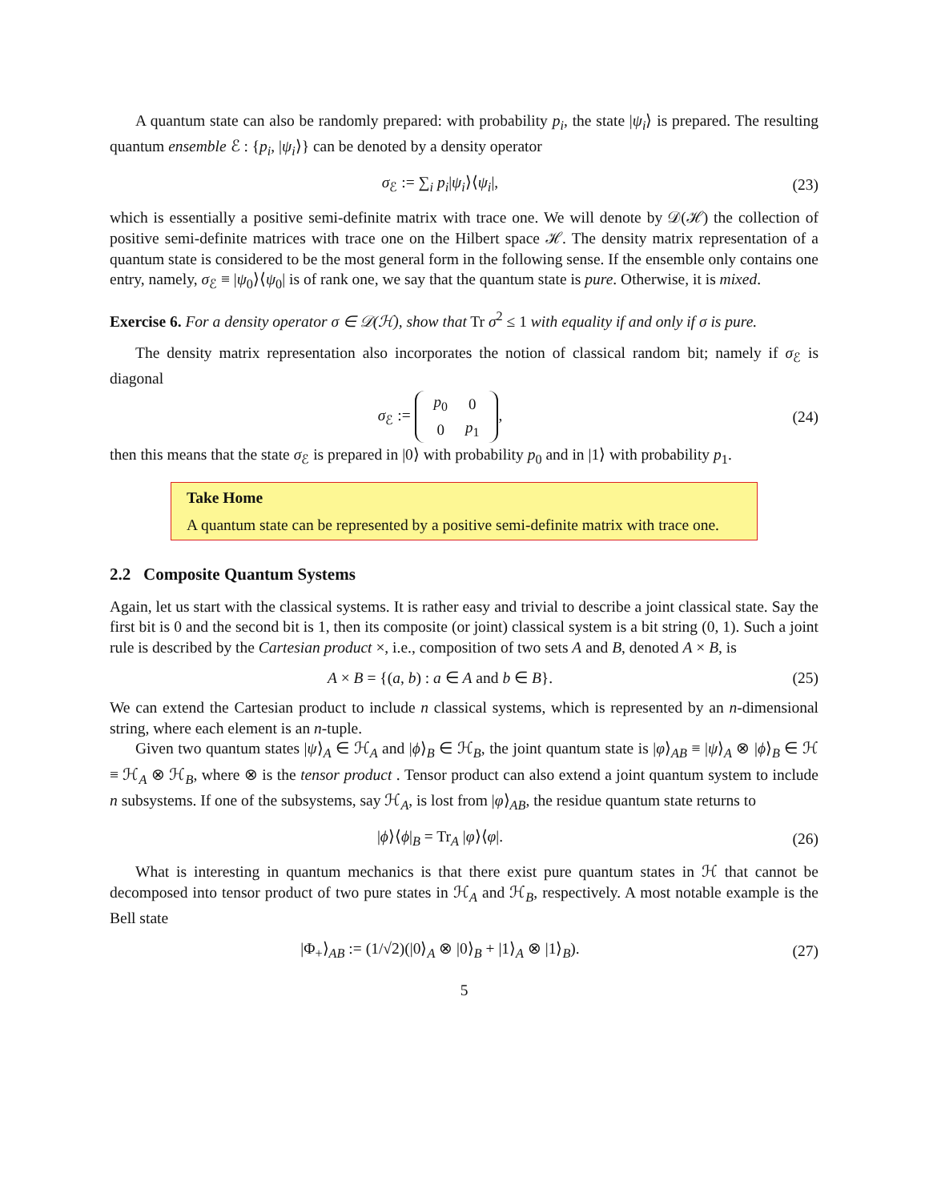A quantum state can also be randomly prepared: with probability p<sub>i</sub>, the state |ψ<sub>i</sub>⟩ is prepared. The resulting quantum ensemble ℰ : {p<sub>i</sub>, |ψ<sub>i</sub>⟩} can be denoted by a density operator
σ<sub>ℰ</sub> := ∑<sub>i</sub> p<sub>i</sub>|ψ<sub>i</sub>⟩⟨ψ<sub>i</sub>|, (23)
which is essentially a positive semi-definite matrix with trace one. We will denote by 𝒟(ℋ) the collection of positive semi-definite matrices with trace one on the Hilbert space ℋ. The density matrix representation of a quantum state is considered to be the most general form in the following sense. If the ensemble only contains one entry, namely, σ<sub>ℰ</sub> ≡ |ψ<sub>0</sub>⟩⟨ψ<sub>0</sub>| is of rank one, we say that the quantum state is pure. Otherwise, it is mixed.
Exercise 6. For a density operator σ ∈ 𝒟(ℋ), show that Tr σ<sup>2</sup> ≤ 1 with equality if and only if σ is pure.
The density matrix representation also incorporates the notion of classical random bit; namely if σ<sub>ℰ</sub> is diagonal
σ<sub>ℰ</sub> :=
| p<sub>0</sub> | 0 |
| 0 | p<sub>1</sub> |
,
(24)
then this means that the state σ<sub>ℰ</sub> is prepared in |0⟩ with probability p<sub>0</sub> and in |1⟩ with probability p<sub>1</sub>.
Take Home
A quantum state can be represented by a positive semi-definite matrix with trace one.
2.2 Composite Quantum Systems
Again, let us start with the classical systems. It is rather easy and trivial to describe a joint classical state. Say the first bit is 0 and the second bit is 1, then its composite (or joint) classical system is a bit string (0, 1). Such a joint rule is described by the Cartesian product ×, i.e., composition of two sets A and B, denoted A × B, is
A × B = {(a, b) : a ∈ A and b ∈ B}.
(25)
We can extend the Cartesian product to include n classical systems, which is represented by an n-dimensional string, where each element is an n-tuple.
Given two quantum states |ψ⟩<sub>A</sub> ∈ ℋ<sub>A</sub> and |ϕ⟩<sub>B</sub> ∈ ℋ<sub>B</sub>, the joint quantum state is |φ⟩<sub>AB</sub> ≡ |ψ⟩<sub>A</sub> ⊗ |ϕ⟩<sub>B</sub> ∈ ℋ ≡ ℋ<sub>A</sub> ⊗ ℋ<sub>B</sub>, where ⊗ is the tensor product . Tensor product can also extend a joint quantum system to include n subsystems. If one of the subsystems, say ℋ<sub>A</sub>, is lost from |φ⟩<sub>AB</sub>, the residue quantum state returns to
|ϕ⟩⟨ϕ|<sub>B</sub> = Tr<sub>A</sub> |φ⟩⟨φ|. (26)
What is interesting in quantum mechanics is that there exist pure quantum states in ℋ that cannot be decomposed into tensor product of two pure states in ℋ<sub>A</sub> and ℋ<sub>B</sub>, respectively. A most notable example is the Bell state
|Φ<sub>+</sub>⟩<sub>AB</sub> := (1/√2)(|0⟩<sub>A</sub> ⊗ |0⟩<sub>B</sub> + |1⟩<sub>A</sub> ⊗ |1⟩<sub>B</sub>).
(27)
5